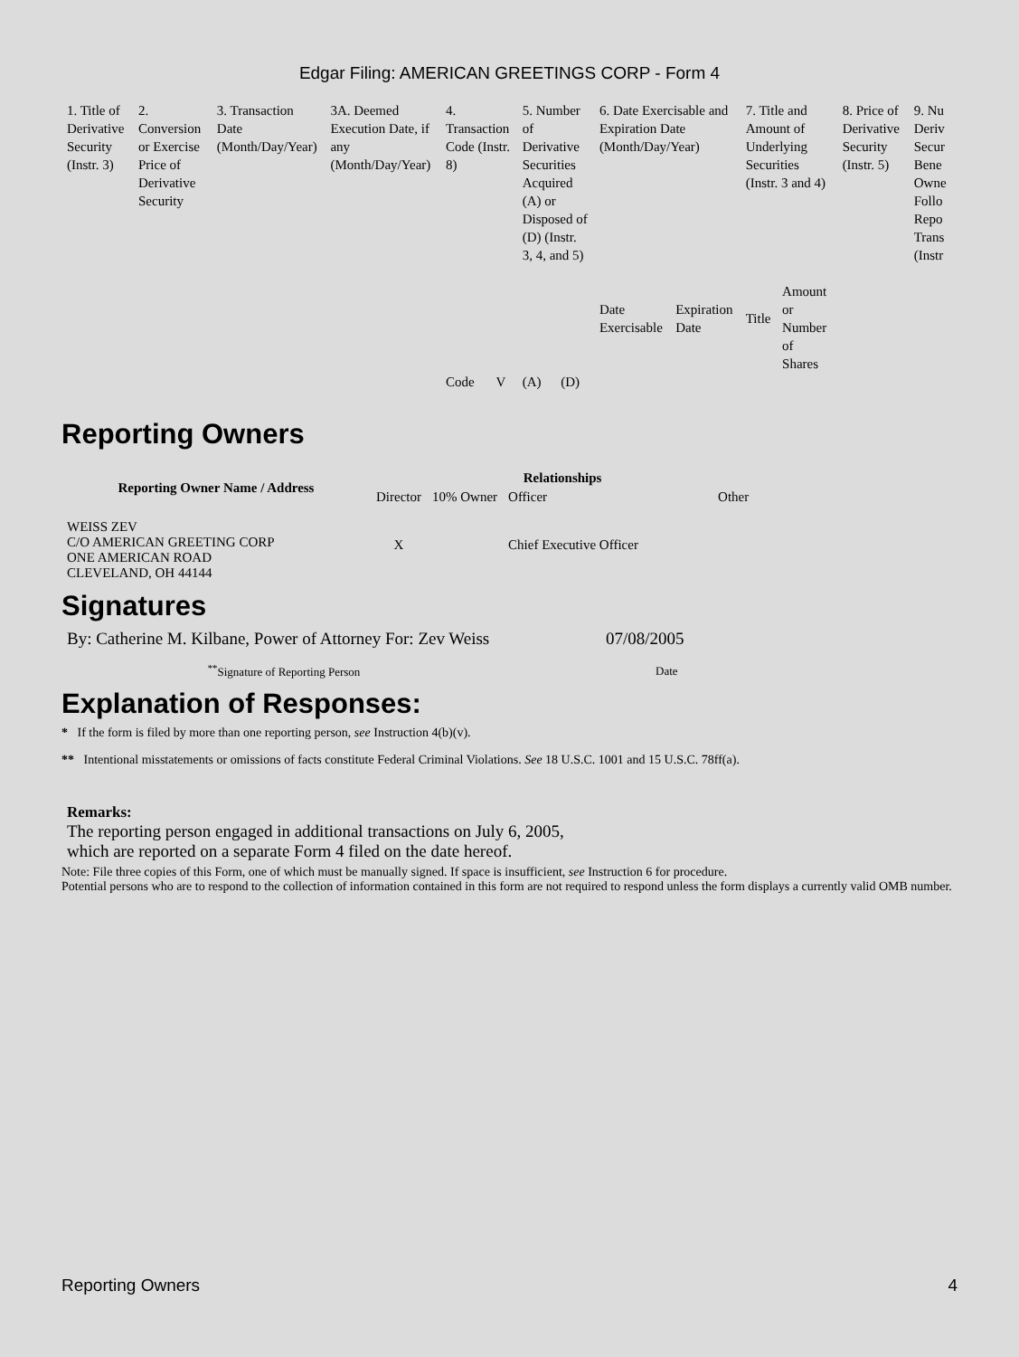Edgar Filing: AMERICAN GREETINGS CORP - Form 4
| 1. Title of Derivative Security (Instr. 3) | 2. Conversion or Exercise Price of Derivative Security | 3. Transaction Date (Month/Day/Year) | 3A. Deemed Execution Date, if any (Month/Day/Year) | 4. Transaction Code (Instr. 8) | | 5. Number of Derivative Securities Acquired (A) or Disposed of (D) (Instr. 3, 4, and 5) | | 6. Date Exercisable and Expiration Date (Month/Day/Year) | | 7. Title and Amount of Underlying Securities (Instr. 3 and 4) | | 8. Price of Derivative Security (Instr. 5) | 9. Nu Deriv Secur Bene Owne Follo Repo Trans (Instr |
| | | | | | | | | Date Exercisable | Expiration Date | Title | Amount or Number of Shares | | |
| | | | | Code | V | (A) | (D) | | | | | | |
Reporting Owners
| Reporting Owner Name / Address | Relationships | | | |
| --- | --- | --- | --- | --- |
| | Director | 10% Owner | Officer | Other |
| WEISS ZEV C/O AMERICAN GREETING CORP ONE AMERICAN ROAD CLEVELAND, OH 44144 | X | | Chief Executive Officer | |
Signatures
| By: Catherine M. Kilbane, Power of Attorney For: Zev Weiss | 07/08/2005 |
| <sup>**</sup> Signature of Reporting Person | Date |
Explanation of Responses:
* If the form is filed by more than one reporting person, see Instruction 4(b)(v).
** Intentional misstatements or omissions of facts constitute Federal Criminal Violations. See 18 U.S.C. 1001 and 15 U.S.C. 78ff(a).
Remarks:
The reporting person engaged in additional transactions on July 6, 2005,
which are reported on a separate Form 4 filed on the date hereof.
Note: File three copies of this Form, one of which must be manually signed. If space is insufficient, see Instruction 6 for procedure.
Potential persons who are to respond to the collection of information contained in this form are not required to respond unless the form displays a currently valid OMB number.
Reporting Owners 4